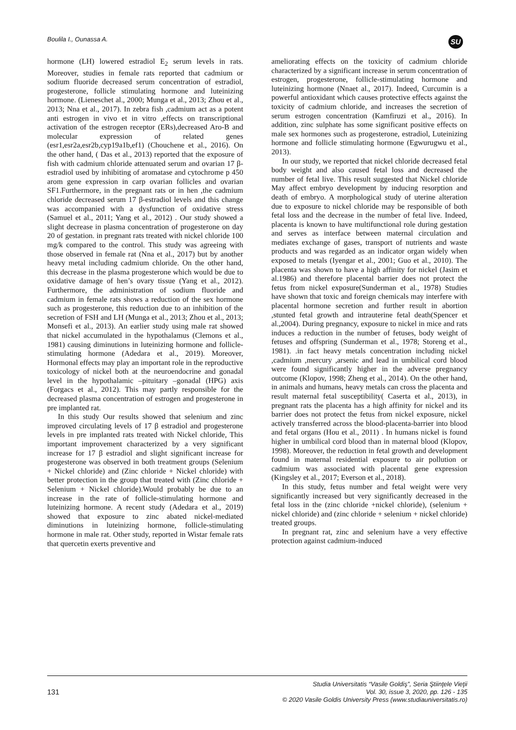Boulila I., Ounassa A. SU
hormone (LH) lowered estradiol E<sub>2</sub> serum levels in rats. Moreover, studies in female rats reported that cadmium or sodium fluoride decreased serum concentration of estradiol, progesterone, follicle stimulating hormone and luteinizing hormone. (Lieneschet al., 2000; Munga et al., 2013; Zhou et al., 2013; Nna et al., 2017). In zebra fish ,cadmium act as a potent anti estrogen in vivo et in vitro ,effects on transcriptional activation of the estrogen receptor (ERs),decreased Aro-B and molecular expression of related genes (esr1,esr2a,esr2b,cyp19a1b,ef1) (Chouchene et al., 2016). On the other hand, ( Das et al., 2013) reported that the exposure of fish with cadmium chloride attenuated serum and ovarian 17 β-estradiol used by inhibiting of aromatase and cytochrome p 450 arom gene expression in carp ovarian follicles and ovarian SF1.Furthermore, in the pregnant rats or in hen ,the cadmium chloride decreased serum 17 β-estradiol levels and this change was accompanied with a dysfunction of oxidative stress (Samuel et al., 2011; Yang et al., 2012) . Our study showed a slight decrease in plasma concentration of progesterone on day 20 of gestation. in pregnant rats treated with nickel chloride 100 mg/k compared to the control. This study was agreeing with those observed in female rat (Nna et al., 2017) but by another heavy metal including cadmium chloride. On the other hand, this decrease in the plasma progesterone which would be due to oxidative damage of hen’s ovary tissue (Yang et al., 2012). Furthermore, the administration of sodium fluoride and cadmium in female rats shows a reduction of the sex hormone such as progesterone, this reduction due to an inhibition of the secretion of FSH and LH (Munga et al., 2013; Zhou et al., 2013; Monsefi et al., 2013). An earlier study using male rat showed that nickel accumulated in the hypothalamus (Clemons et al., 1981) causing diminutions in luteinizing hormone and follicle-stimulating hormone (Adedara et al., 2019). Moreover, Hormonal effects may play an important role in the reproductive toxicology of nickel both at the neuroendocrine and gonadal level in the hypothalamic –pituitary –gonadal (HPG) axis (Forgacs et al., 2012). This may partly responsible for the decreased plasma concentration of estrogen and progesterone in pre implanted rat.
In this study Our results showed that selenium and zinc improved circulating levels of 17 β estradiol and progesterone levels in pre implanted rats treated with Nickel chloride, This important improvement characterized by a very significant increase for 17 β estradiol and slight significant increase for progesterone was observed in both treatment groups (Selenium + Nickel chloride) and (Zinc chloride + Nickel chloride) with better protection in the group that treated with (Zinc chloride + Selenium + Nickel chloride).Would probably be due to an increase in the rate of follicle-stimulating hormone and luteinizing hormone. A recent study (Adedara et al., 2019) showed that exposure to zinc abated nickel-mediated diminutions in luteinizing hormone, follicle-stimulating hormone in male rat. Other study, reported in Wistar female rats that quercetin exerts preventive and
ameliorating effects on the toxicity of cadmium chloride characterized by a significant increase in serum concentration of estrogen, progesterone, follicle-stimulating hormone and luteinizing hormone (Nnaet al., 2017). Indeed, Curcumin is a powerful antioxidant which causes protective effects against the toxicity of cadmium chloride, and increases the secretion of serum estrogen concentration (Kamfiruzi et al., 2016). In addition, zinc sulphate has some significant positive effects on male sex hormones such as progesterone, estradiol, Luteinizing hormone and follicle stimulating hormone (Egwurugwu et al., 2013).
In our study, we reported that nickel chloride decreased fetal body weight and also caused fetal loss and decreased the number of fetal live. This result suggested that Nickel chloride May affect embryo development by inducing resorption and death of embryo. A morphological study of uterine alteration due to exposure to nickel chloride may be responsible of both fetal loss and the decrease in the number of fetal live. Indeed, placenta is known to have multifunctional role during gestation and serves as interface between maternal circulation and mediates exchange of gases, transport of nutrients and waste products and was regarded as an indicator organ widely when exposed to metals (Iyengar et al., 2001; Guo et al., 2010). The placenta was shown to have a high affinity for nickel (Jasim et al.1986) and therefore placental barrier does not protect the fetus from nickel exposure(Sunderman et al., 1978) Studies have shown that toxic and foreign chemicals may interfere with placental hormone secretion and further result in abortion ,stunted fetal growth and intrauterine fetal death(Spencer et al.,2004). During pregnancy, exposure to nickel in mice and rats induces a reduction in the number of fetuses, body weight of fetuses and offspring (Sunderman et al., 1978; Storeng et al., 1981). .in fact heavy metals concentration including nickel ,cadmium ,mercury ,arsenic and lead in umbilical cord blood were found significantly higher in the adverse pregnancy outcome (Klopov, 1998; Zheng et al., 2014). On the other hand, in animals and humans, heavy metals can cross the placenta and result maternal fetal susceptibility( Caserta et al., 2013), in pregnant rats the placenta has a high affinity for nickel and its barrier does not protect the fetus from nickel exposure, nickel actively transferred across the blood-placenta-barrier into blood and fetal organs (Hou et al., 2011) . In humans nickel is found higher in umbilical cord blood than in maternal blood (Klopov, 1998). Moreover, the reduction in fetal growth and development found in maternal residential exposure to air pollution or cadmium was associated with placental gene expression (Kingsley et al., 2017; Everson et al., 2018).
In this study, fetus number and fetal weight were very significantly increased but very significantly decreased in the fetal loss in the (zinc chloride +nickel chloride), (selenium + nickel chloride) and (zinc chloride + selenium + nickel chloride) treated groups.
In pregnant rat, zinc and selenium have a very effective protection against cadmium-induced
131
Studia Universitatis “Vasile Goldiş”, Seria Ştiinţele Vieţii
Vol. 30, issue 3, 2020, pp. 126 - 135
© 2020 Vasile Goldis University Press (www.studiauniversitatis.ro)